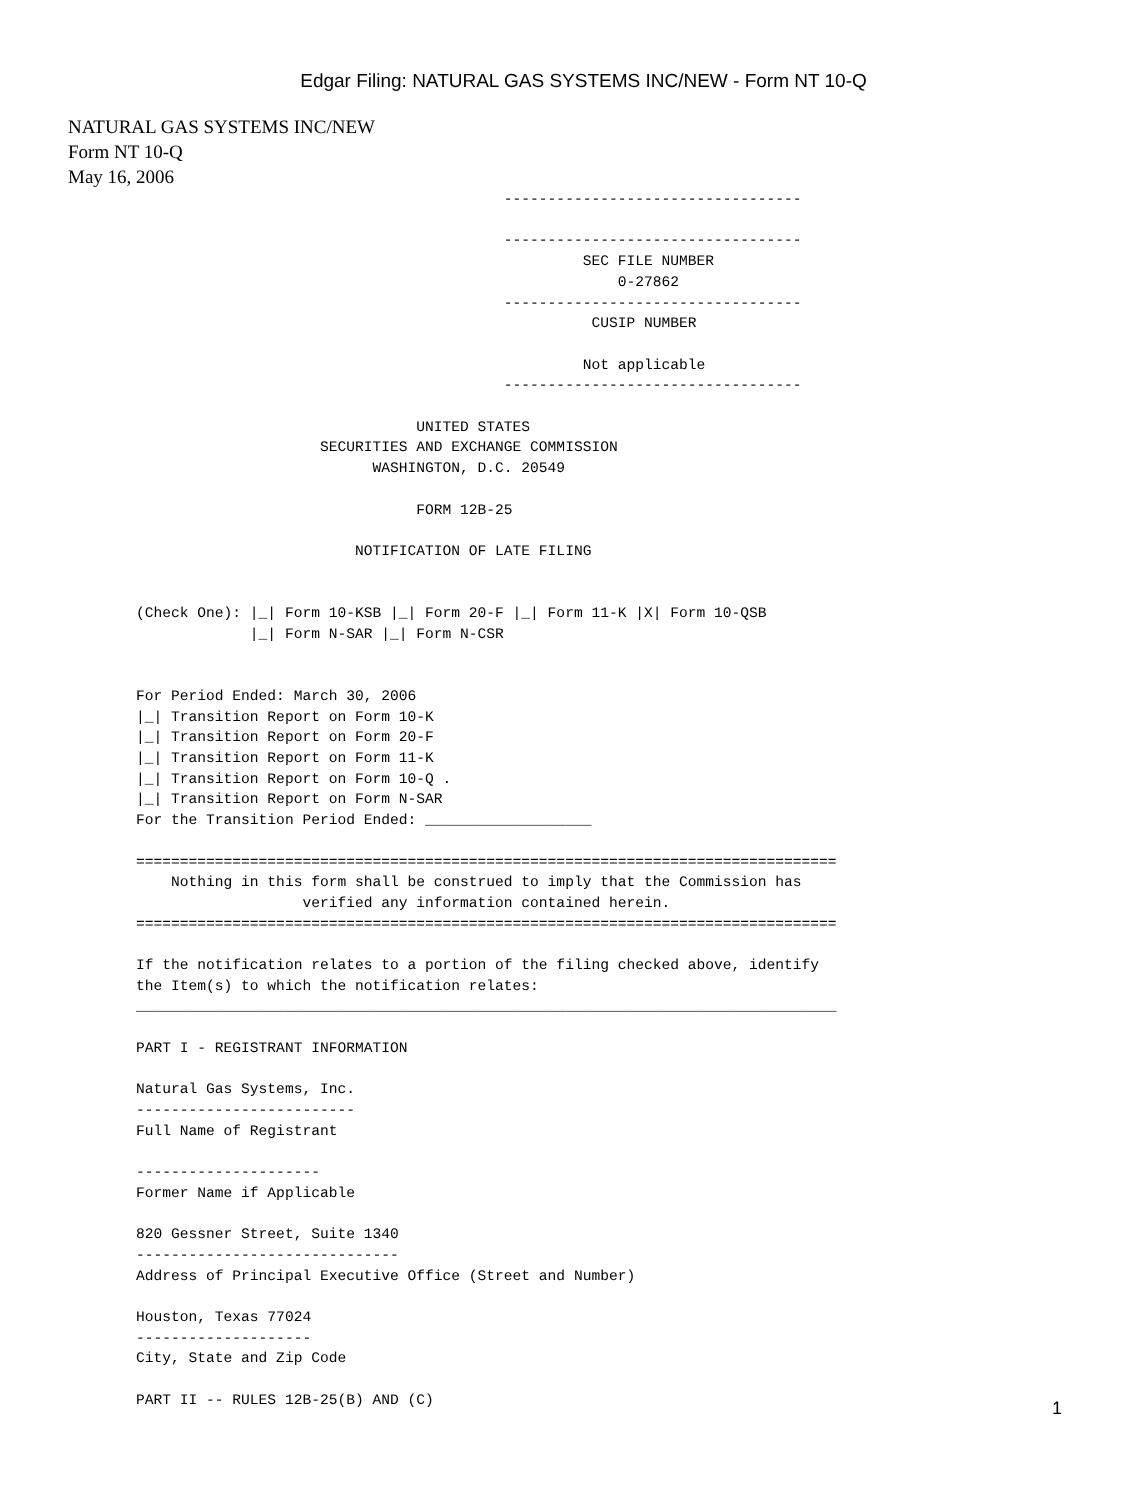Edgar Filing: NATURAL GAS SYSTEMS INC/NEW - Form NT 10-Q
NATURAL GAS SYSTEMS INC/NEW
Form NT 10-Q
May 16, 2006
                                          ----------------------------------

                                          ----------------------------------
                                                   SEC FILE NUMBER
                                                       0-27862
                                          ----------------------------------
                                                    CUSIP NUMBER

                                                   Not applicable
                                          ----------------------------------

                                UNITED STATES
                     SECURITIES AND EXCHANGE COMMISSION
                           WASHINGTON, D.C. 20549

                                FORM 12B-25

                         NOTIFICATION OF LATE FILING


(Check One): |_| Form 10-KSB |_| Form 20-F |_| Form 11-K |X| Form 10-QSB
             |_| Form N-SAR |_| Form N-CSR


For Period Ended: March 30, 2006
|_| Transition Report on Form 10-K
|_| Transition Report on Form 20-F
|_| Transition Report on Form 11-K
|_| Transition Report on Form 10-Q .
|_| Transition Report on Form N-SAR
For the Transition Period Ended: ___________________

================================================================================
    Nothing in this form shall be construed to imply that the Commission has
                   verified any information contained herein.
================================================================================

If the notification relates to a portion of the filing checked above, identify
the Item(s) to which the notification relates:
________________________________________________________________________________

PART I - REGISTRANT INFORMATION

Natural Gas Systems, Inc.
-------------------------
Full Name of Registrant

---------------------
Former Name if Applicable

820 Gessner Street, Suite 1340
------------------------------
Address of Principal Executive Office (Street and Number)

Houston, Texas 77024
--------------------
City, State and Zip Code

PART II -- RULES 12B-25(B) AND (C)
1